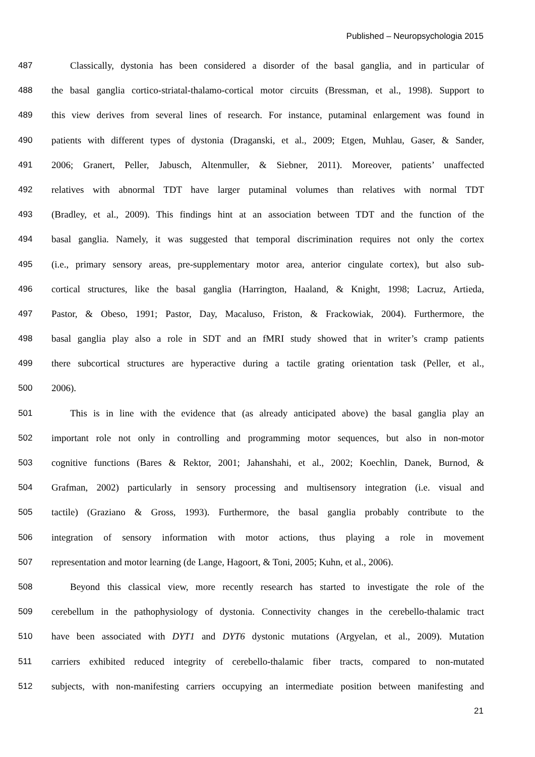Published – Neuropsychologia 2015
487 Classically, dystonia has been considered a disorder of the basal ganglia, and in particular of
488 the basal ganglia cortico-striatal-thalamo-cortical motor circuits (Bressman, et al., 1998). Support to
489 this view derives from several lines of research. For instance, putaminal enlargement was found in
490 patients with different types of dystonia (Draganski, et al., 2009; Etgen, Muhlau, Gaser, & Sander,
491 2006; Granert, Peller, Jabusch, Altenmuller, & Siebner, 2011). Moreover, patients’ unaffected
492 relatives with abnormal TDT have larger putaminal volumes than relatives with normal TDT
493 (Bradley, et al., 2009). This findings hint at an association between TDT and the function of the
494 basal ganglia. Namely, it was suggested that temporal discrimination requires not only the cortex
495 (i.e., primary sensory areas, pre-supplementary motor area, anterior cingulate cortex), but also sub-
496 cortical structures, like the basal ganglia (Harrington, Haaland, & Knight, 1998; Lacruz, Artieda,
497 Pastor, & Obeso, 1991; Pastor, Day, Macaluso, Friston, & Frackowiak, 2004). Furthermore, the
498 basal ganglia play also a role in SDT and an fMRI study showed that in writer’s cramp patients
499 there subcortical structures are hyperactive during a tactile grating orientation task (Peller, et al.,
500 2006).
501 This is in line with the evidence that (as already anticipated above) the basal ganglia play an
502 important role not only in controlling and programming motor sequences, but also in non-motor
503 cognitive functions (Bares & Rektor, 2001; Jahanshahi, et al., 2002; Koechlin, Danek, Burnod, &
504 Grafman, 2002) particularly in sensory processing and multisensory integration (i.e. visual and
505 tactile) (Graziano & Gross, 1993). Furthermore, the basal ganglia probably contribute to the
506 integration of sensory information with motor actions, thus playing a role in movement
507 representation and motor learning (de Lange, Hagoort, & Toni, 2005; Kuhn, et al., 2006).
508 Beyond this classical view, more recently research has started to investigate the role of the
509 cerebellum in the pathophysiology of dystonia. Connectivity changes in the cerebello-thalamic tract
510 have been associated with DYT1 and DYT6 dystonic mutations (Argyelan, et al., 2009). Mutation
511 carriers exhibited reduced integrity of cerebello-thalamic fiber tracts, compared to non-mutated
512 subjects, with non-manifesting carriers occupying an intermediate position between manifesting and
21